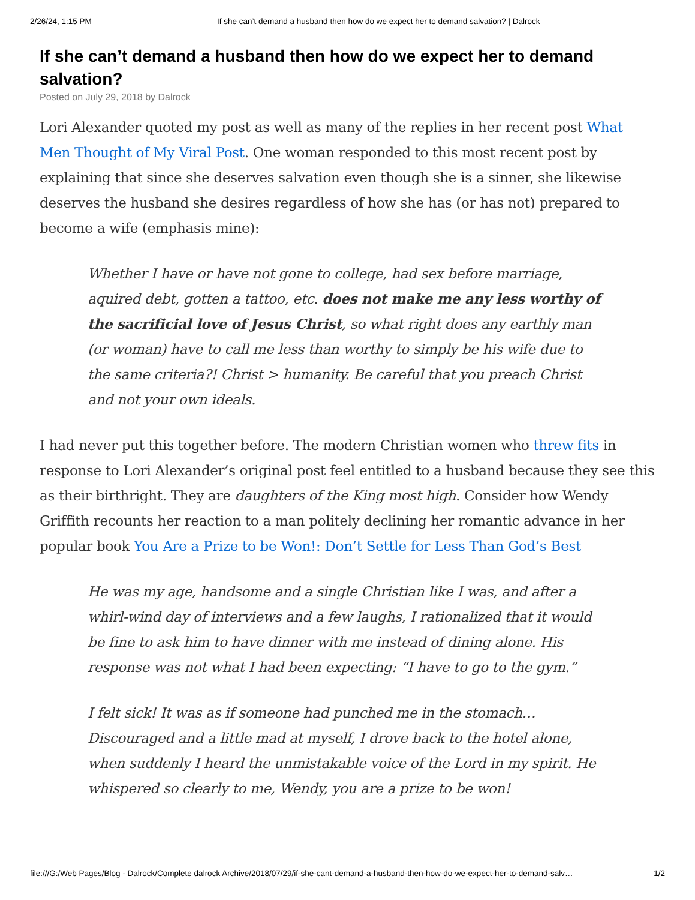2/26/24, 1:15 PM If she can’t demand a husband then how do we expect her to demand salvation? | Dalrock
If she can’t demand a husband then how do we expect her to demand salvation?
Posted on July 29, 2018 by Dalrock
Lori Alexander quoted my post as well as many of the replies in her recent post What Men Thought of My Viral Post. One woman responded to this most recent post by explaining that since she deserves salvation even though she is a sinner, she likewise deserves the husband she desires regardless of how she has (or has not) prepared to become a wife (emphasis mine):
Whether I have or have not gone to college, had sex before marriage, aquired debt, gotten a tattoo, etc. does not make me any less worthy of the sacrificial love of Jesus Christ, so what right does any earthly man (or woman) have to call me less than worthy to simply be his wife due to the same criteria?! Christ > humanity. Be careful that you preach Christ and not your own ideals.
I had never put this together before. The modern Christian women who threw fits in response to Lori Alexander’s original post feel entitled to a husband because they see this as their birthright. They are daughters of the King most high. Consider how Wendy Griffith recounts her reaction to a man politely declining her romantic advance in her popular book You Are a Prize to be Won!: Don’t Settle for Less Than God’s Best
He was my age, handsome and a single Christian like I was, and after a whirl-wind day of interviews and a few laughs, I rationalized that it would be fine to ask him to have dinner with me instead of dining alone. His response was not what I had been expecting: “I have to go to the gym.”
I felt sick! It was as if someone had punched me in the stomach… Discouraged and a little mad at myself, I drove back to the hotel alone, when suddenly I heard the unmistakable voice of the Lord in my spirit. He whispered so clearly to me, Wendy, you are a prize to be won!
file:///G:/Web Pages/Blog - Dalrock/Complete dalrock Archive/2018/07/29/if-she-cant-demand-a-husband-then-how-do-we-expect-her-to-demand-salv… 1/2